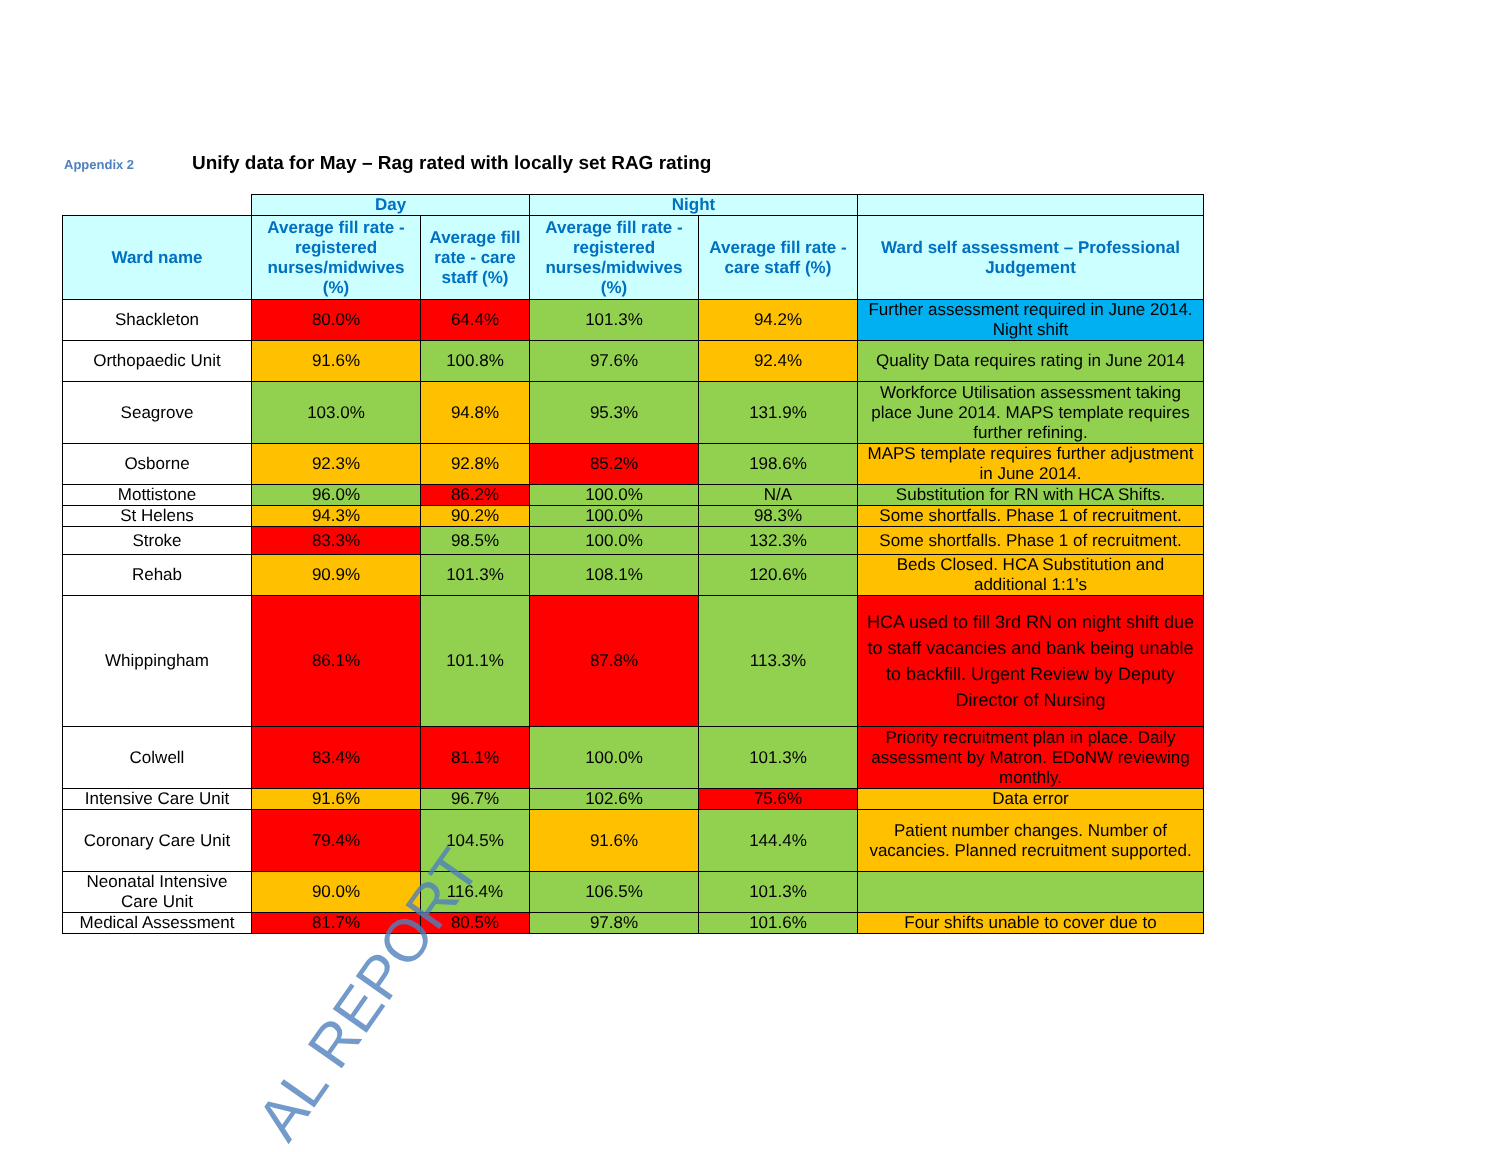Appendix 2 Unify data for May – Rag rated with locally set RAG rating
| | Day | | Night | | |
| Ward name | Average fill rate - registered nurses/midwives (%) | Average fill rate - care staff (%) | Average fill rate - registered nurses/midwives (%) | Average fill rate - care staff (%) | Ward self assessment – Professional Judgement |
| Shackleton | 80.0% | 64.4% | 101.3% | 94.2% | Further assessment required in June 2014. Night shift |
| Orthopaedic Unit | 91.6% | 100.8% | 97.6% | 92.4% | Quality Data requires rating in June 2014 |
| Seagrove | 103.0% | 94.8% | 95.3% | 131.9% | Workforce Utilisation assessment taking place June 2014. MAPS template requires further refining. |
| Osborne | 92.3% | 92.8% | 85.2% | 198.6% | MAPS template requires further adjustment in June 2014. |
| Mottistone | 96.0% | 86.2% | 100.0% | N/A | Substitution for RN with HCA Shifts. |
| St Helens | 94.3% | 90.2% | 100.0% | 98.3% | Some shortfalls. Phase 1 of recruitment. |
| Stroke | 83.3% | 98.5% | 100.0% | 132.3% | Some shortfalls. Phase 1 of recruitment. |
| Rehab | 90.9% | 101.3% | 108.1% | 120.6% | Beds Closed. HCA Substitution and additional 1:1’s |
| Whippingham | 86.1% | 101.1% | 87.8% | 113.3% | HCA used to fill 3rd RN on night shift due to staff vacancies and bank being unable to backfill. Urgent Review by Deputy Director of Nursing |
| Colwell | 83.4% | 81.1% | 100.0% | 101.3% | Priority recruitment plan in place. Daily assessment by Matron. EDoNW reviewing monthly. |
| Intensive Care Unit | 91.6% | 96.7% | 102.6% | 75.6% | Data error |
| Coronary Care Unit | 79.4% | 104.5% | 91.6% | 144.4% | Patient number changes. Number of vacancies. Planned recruitment supported. |
| Neonatal Intensive Care Unit | 90.0% | 116.4% | 106.5% | 101.3% | |
| Medical Assessment | 81.7% | 80.5% | 97.8% | 101.6% | Four shifts unable to cover due to |
AL REPORT